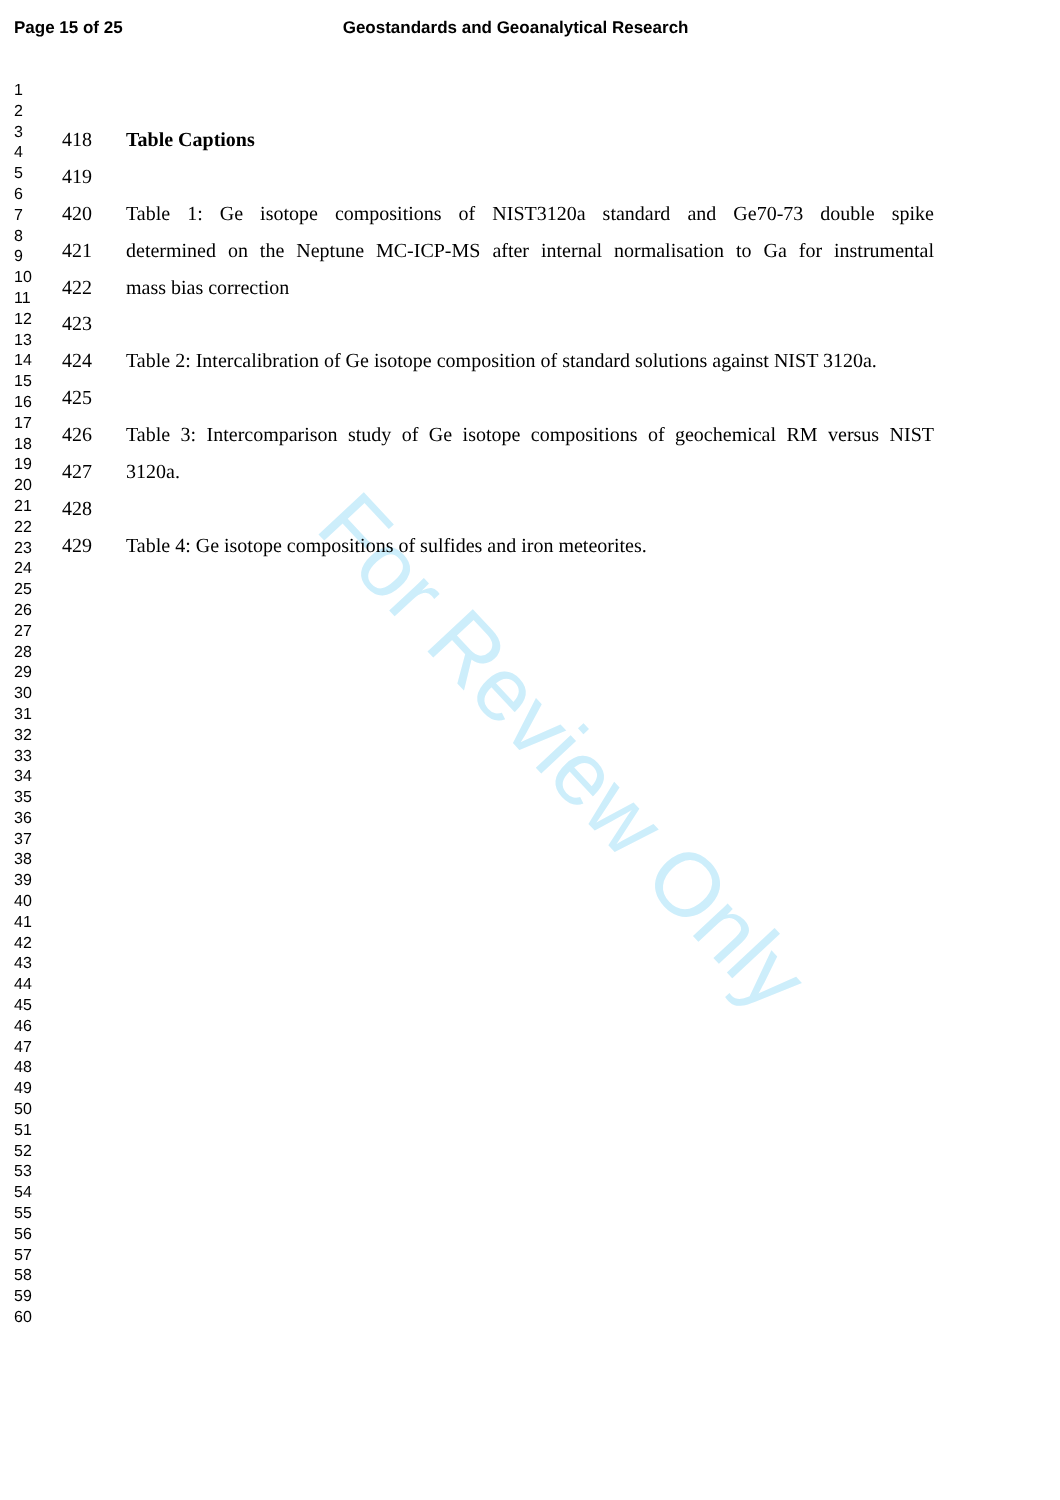Page 15 of 25 Geostandards and Geoanalytical Research
1
2
3
4
5
6
7
8
9
10
11
12
13
14
15
16
17
18
19
20
21
22
23
24
25
26
27
28
29
30
31
32
33
34
35
36
37
38
39
40
41
42
43
44
45
46
47
48
49
50
51
52
53
54
55
56
57
58
59
60
418 Table Captions
419
420 Table 1: Ge isotope compositions of NIST3120a standard and Ge70-73 double spike
421 determined on the Neptune MC-ICP-MS after internal normalisation to Ga for instrumental
422 mass bias correction
423
424 Table 2: Intercalibration of Ge isotope composition of standard solutions against NIST 3120a.
425
426 Table 3: Intercomparison study of Ge isotope compositions of geochemical RM versus NIST
427 3120a.
428
429 Table 4: Ge isotope compositions of sulfides and iron meteorites.
For Review Only